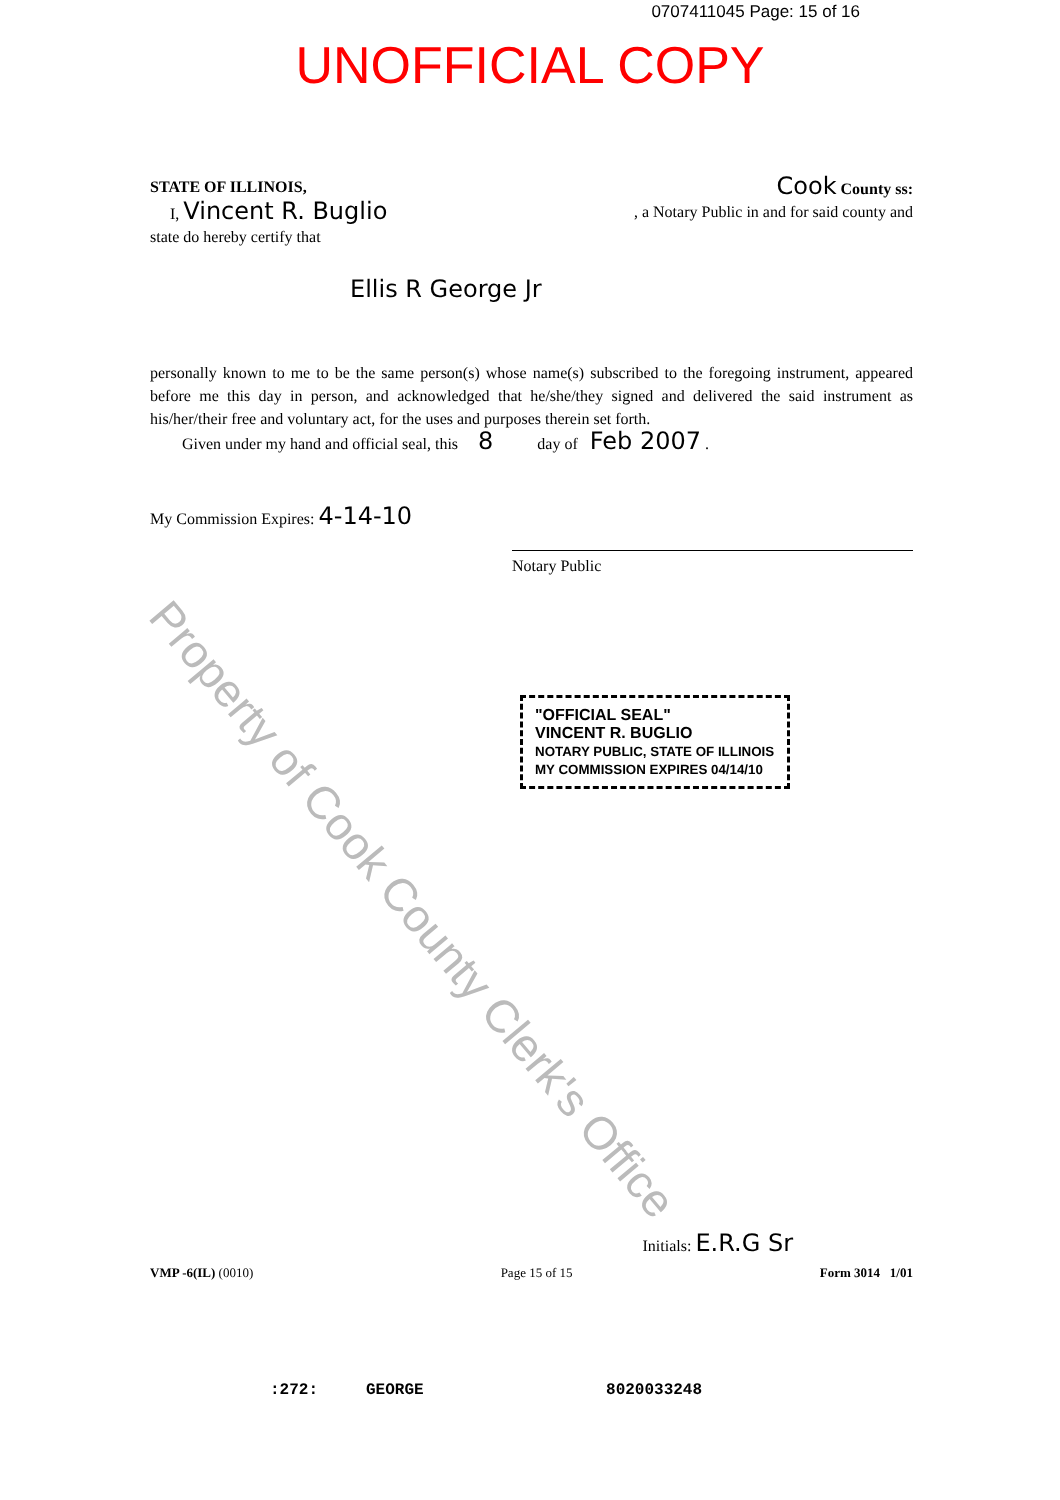0707411045 Page: 15 of 16
UNOFFICIAL COPY
STATE OF ILLINOIS,
Cook County ss:
I, Vincent R. Buglio
, a Notary Public in and for said county and
state do hereby certify that
Ellis R George Jr
personally known to me to be the same person(s) whose name(s) subscribed to the foregoing instrument, appeared before me this day in person, and acknowledged that he/she/they signed and delivered the said instrument as his/her/their free and voluntary act, for the uses and purposes therein set forth.
Given under my hand and official seal, this 8 day of Feb 2007 .
My Commission Expires: 4-14-10
Notary Public
"OFFICIAL SEAL"
VINCENT R. BUGLIO
NOTARY PUBLIC, STATE OF ILLINOIS
MY COMMISSION EXPIRES 04/14/10
Initials: E.R.G Sr
VMP -6(IL) (0010) Page 15 of 15 Form 3014 1/01
:272: GEORGE 8020033248
Property of Cook County Clerk's Office